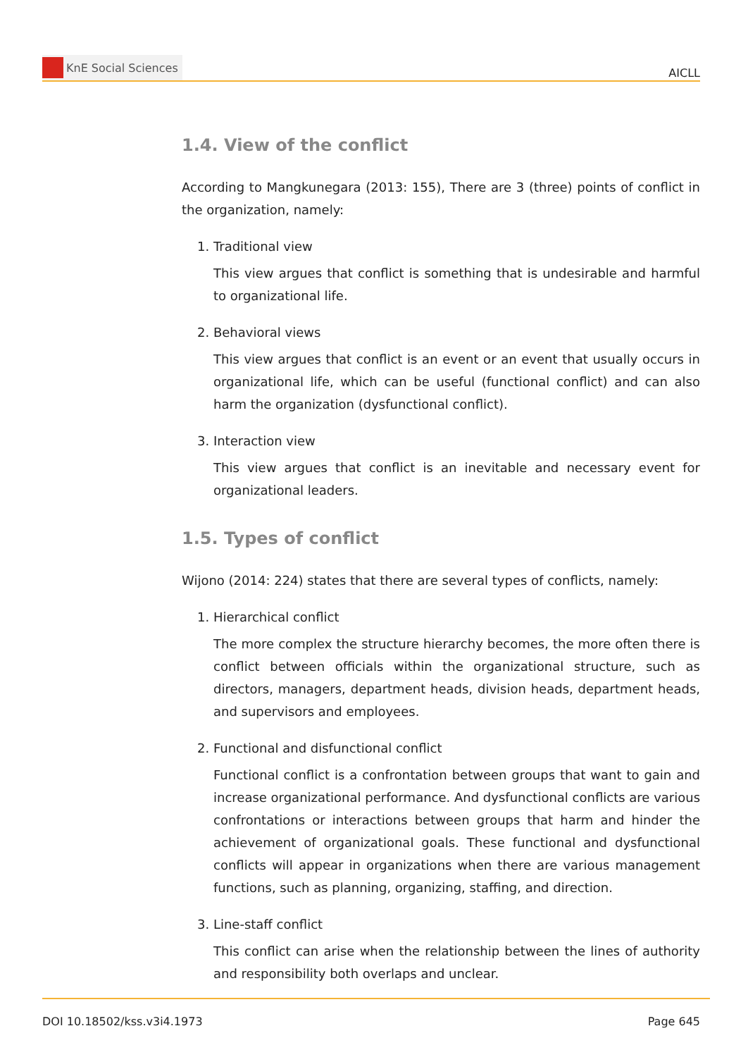KnE Social Sciences
AICLL
1.4. View of the conflict
According to Mangkunegara (2013: 155), There are 3 (three) points of conflict in the organization, namely:
1. Traditional view
This view argues that conflict is something that is undesirable and harmful to organizational life.
2. Behavioral views
This view argues that conflict is an event or an event that usually occurs in organizational life, which can be useful (functional conflict) and can also harm the organization (dysfunctional conflict).
3. Interaction view
This view argues that conflict is an inevitable and necessary event for organizational leaders.
1.5. Types of conflict
Wijono (2014: 224) states that there are several types of conflicts, namely:
1. Hierarchical conflict
The more complex the structure hierarchy becomes, the more often there is conflict between officials within the organizational structure, such as directors, managers, department heads, division heads, department heads, and supervisors and employees.
2. Functional and disfunctional conflict
Functional conflict is a confrontation between groups that want to gain and increase organizational performance. And dysfunctional conflicts are various confrontations or interactions between groups that harm and hinder the achievement of organizational goals. These functional and dysfunctional conflicts will appear in organizations when there are various management functions, such as planning, organizing, staffing, and direction.
3. Line-staff conflict
This conflict can arise when the relationship between the lines of authority and responsibility both overlaps and unclear.
DOI 10.18502/kss.v3i4.1973 Page 645